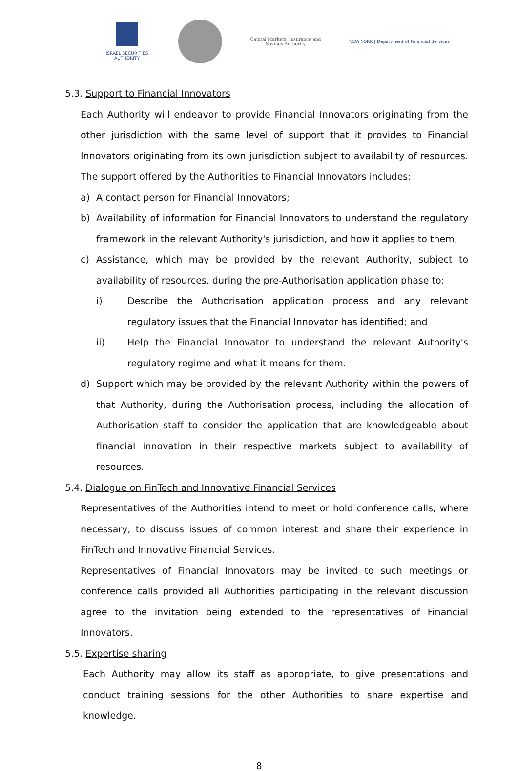ISRAEL SECURITIES AUTHORITY
Capital Markets, Insurance and Savings Authority
NEW YORK | Department of Financial Services
5.3. Support to Financial Innovators
Each Authority will endeavor to provide Financial Innovators originating from the other jurisdiction with the same level of support that it provides to Financial Innovators originating from its own jurisdiction subject to availability of resources. The support offered by the Authorities to Financial Innovators includes:
a) A contact person for Financial Innovators;
b) Availability of information for Financial Innovators to understand the regulatory framework in the relevant Authority's jurisdiction, and how it applies to them;
c) Assistance, which may be provided by the relevant Authority, subject to availability of resources, during the pre-Authorisation application phase to:
i) Describe the Authorisation application process and any relevant regulatory issues that the Financial Innovator has identified; and
ii) Help the Financial Innovator to understand the relevant Authority's regulatory regime and what it means for them.
d) Support which may be provided by the relevant Authority within the powers of that Authority, during the Authorisation process, including the allocation of Authorisation staff to consider the application that are knowledgeable about financial innovation in their respective markets subject to availability of resources.
5.4. Dialogue on FinTech and Innovative Financial Services
Representatives of the Authorities intend to meet or hold conference calls, where necessary, to discuss issues of common interest and share their experience in FinTech and Innovative Financial Services.
Representatives of Financial Innovators may be invited to such meetings or conference calls provided all Authorities participating in the relevant discussion agree to the invitation being extended to the representatives of Financial Innovators.
5.5. Expertise sharing
Each Authority may allow its staff as appropriate, to give presentations and conduct training sessions for the other Authorities to share expertise and knowledge.
8